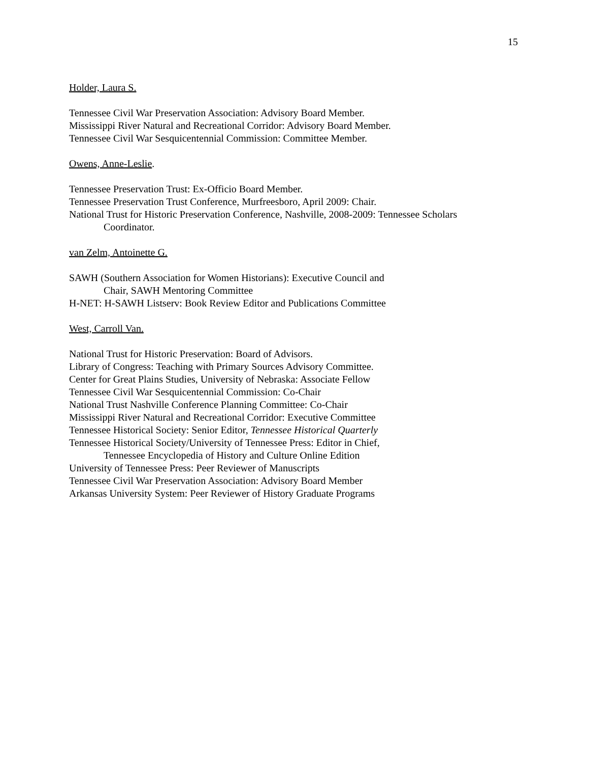15
Holder, Laura S.
Tennessee Civil War Preservation Association: Advisory Board Member.
Mississippi River Natural and Recreational Corridor: Advisory Board Member.
Tennessee Civil War Sesquicentennial Commission: Committee Member.
Owens, Anne-Leslie.
Tennessee Preservation Trust: Ex-Officio Board Member.
Tennessee Preservation Trust Conference, Murfreesboro, April 2009: Chair.
National Trust for Historic Preservation Conference, Nashville, 2008-2009: Tennessee Scholars
Coordinator.
van Zelm, Antoinette G.
SAWH (Southern Association for Women Historians): Executive Council and
Chair, SAWH Mentoring Committee
H-NET: H-SAWH Listserv: Book Review Editor and Publications Committee
West, Carroll Van.
National Trust for Historic Preservation: Board of Advisors.
Library of Congress: Teaching with Primary Sources Advisory Committee.
Center for Great Plains Studies, University of Nebraska: Associate Fellow
Tennessee Civil War Sesquicentennial Commission: Co-Chair
National Trust Nashville Conference Planning Committee: Co-Chair
Mississippi River Natural and Recreational Corridor: Executive Committee
Tennessee Historical Society: Senior Editor, Tennessee Historical Quarterly
Tennessee Historical Society/University of Tennessee Press: Editor in Chief,
Tennessee Encyclopedia of History and Culture Online Edition
University of Tennessee Press: Peer Reviewer of Manuscripts
Tennessee Civil War Preservation Association: Advisory Board Member
Arkansas University System: Peer Reviewer of History Graduate Programs